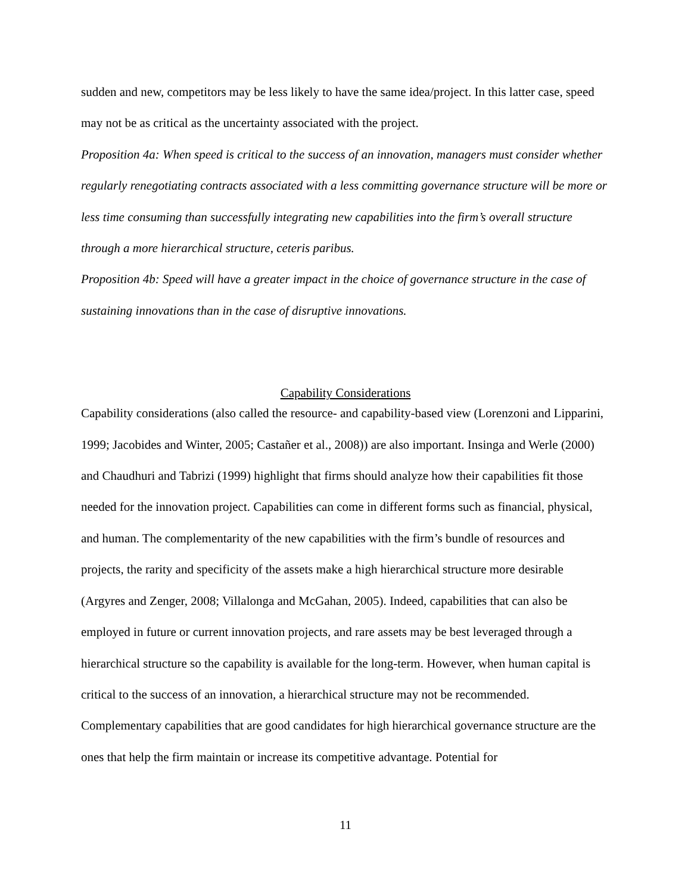sudden and new, competitors may be less likely to have the same idea/project. In this latter case, speed may not be as critical as the uncertainty associated with the project.
Proposition 4a: When speed is critical to the success of an innovation, managers must consider whether regularly renegotiating contracts associated with a less committing governance structure will be more or less time consuming than successfully integrating new capabilities into the firm’s overall structure through a more hierarchical structure, ceteris paribus.
Proposition 4b: Speed will have a greater impact in the choice of governance structure in the case of sustaining innovations than in the case of disruptive innovations.
Capability Considerations
Capability considerations (also called the resource- and capability-based view (Lorenzoni and Lipparini, 1999; Jacobides and Winter, 2005; Castañer et al., 2008)) are also important. Insinga and Werle (2000) and Chaudhuri and Tabrizi (1999) highlight that firms should analyze how their capabilities fit those needed for the innovation project. Capabilities can come in different forms such as financial, physical, and human. The complementarity of the new capabilities with the firm’s bundle of resources and projects, the rarity and specificity of the assets make a high hierarchical structure more desirable (Argyres and Zenger, 2008; Villalonga and McGahan, 2005). Indeed, capabilities that can also be employed in future or current innovation projects, and rare assets may be best leveraged through a hierarchical structure so the capability is available for the long-term. However, when human capital is critical to the success of an innovation, a hierarchical structure may not be recommended.
Complementary capabilities that are good candidates for high hierarchical governance structure are the ones that help the firm maintain or increase its competitive advantage. Potential for
11